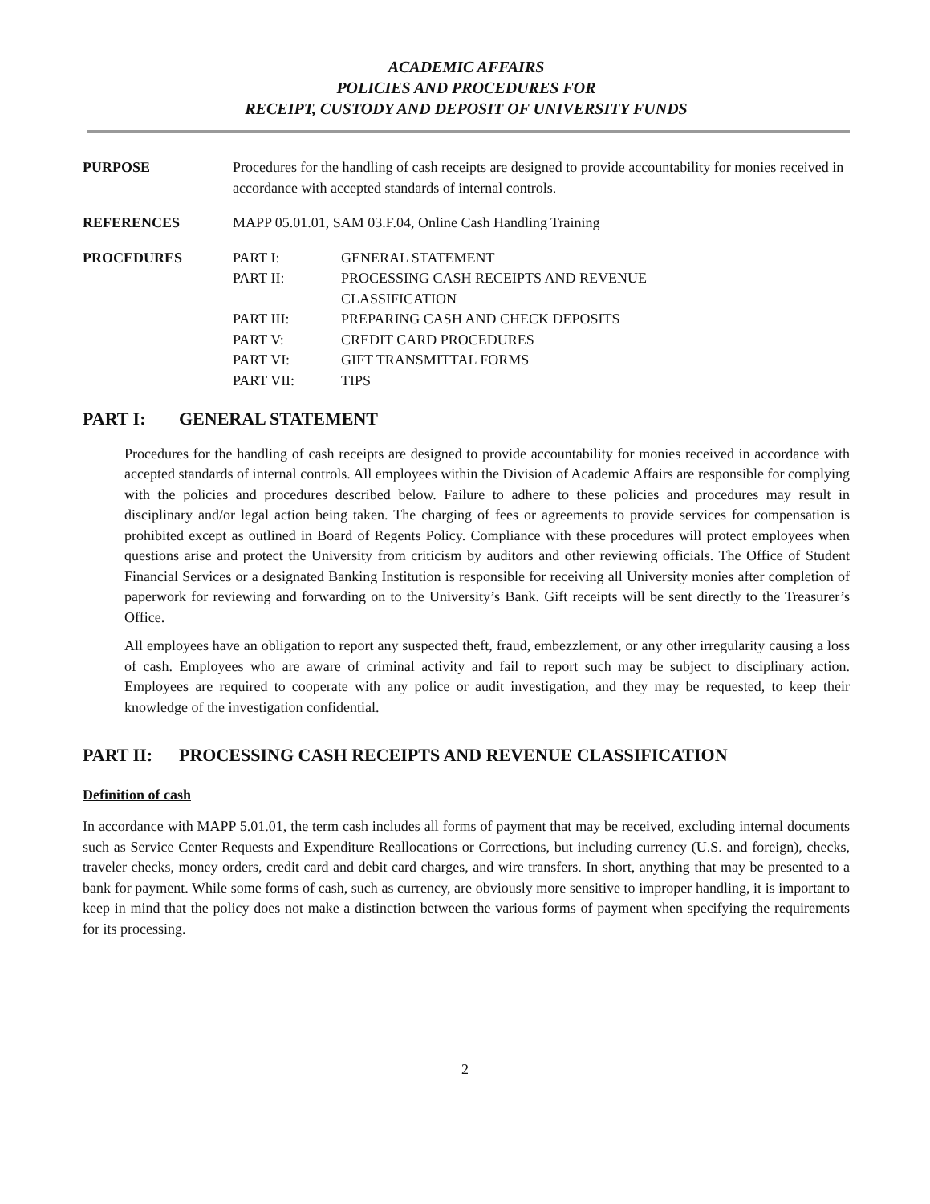ACADEMIC AFFAIRS
POLICIES AND PROCEDURES FOR
RECEIPT, CUSTODY AND DEPOSIT OF UNIVERSITY FUNDS
PURPOSE Procedures for the handling of cash receipts are designed to provide accountability for monies received in accordance with accepted standards of internal controls.
REFERENCES MAPP 05.01.01, SAM 03.F.04, Online Cash Handling Training
PROCEDURES
| PART I: | GENERAL STATEMENT |
| PART II: | PROCESSING CASH RECEIPTS AND REVENUE CLASSIFICATION |
| PART III: | PREPARING CASH AND CHECK DEPOSITS |
| PART V: | CREDIT CARD PROCEDURES |
| PART VI: | GIFT TRANSMITTAL FORMS |
| PART VII: | TIPS |
PART I: GENERAL STATEMENT
Procedures for the handling of cash receipts are designed to provide accountability for monies received in accordance with accepted standards of internal controls. All employees within the Division of Academic Affairs are responsible for complying with the policies and procedures described below. Failure to adhere to these policies and procedures may result in disciplinary and/or legal action being taken. The charging of fees or agreements to provide services for compensation is prohibited except as outlined in Board of Regents Policy. Compliance with these procedures will protect employees when questions arise and protect the University from criticism by auditors and other reviewing officials. The Office of Student Financial Services or a designated Banking Institution is responsible for receiving all University monies after completion of paperwork for reviewing and forwarding on to the University’s Bank. Gift receipts will be sent directly to the Treasurer’s Office.
All employees have an obligation to report any suspected theft, fraud, embezzlement, or any other irregularity causing a loss of cash. Employees who are aware of criminal activity and fail to report such may be subject to disciplinary action. Employees are required to cooperate with any police or audit investigation, and they may be requested, to keep their knowledge of the investigation confidential.
PART II: PROCESSING CASH RECEIPTS AND REVENUE CLASSIFICATION
Definition of cash
In accordance with MAPP 5.01.01, the term cash includes all forms of payment that may be received, excluding internal documents such as Service Center Requests and Expenditure Reallocations or Corrections, but including currency (U.S. and foreign), checks, traveler checks, money orders, credit card and debit card charges, and wire transfers. In short, anything that may be presented to a bank for payment. While some forms of cash, such as currency, are obviously more sensitive to improper handling, it is important to keep in mind that the policy does not make a distinction between the various forms of payment when specifying the requirements for its processing.
2